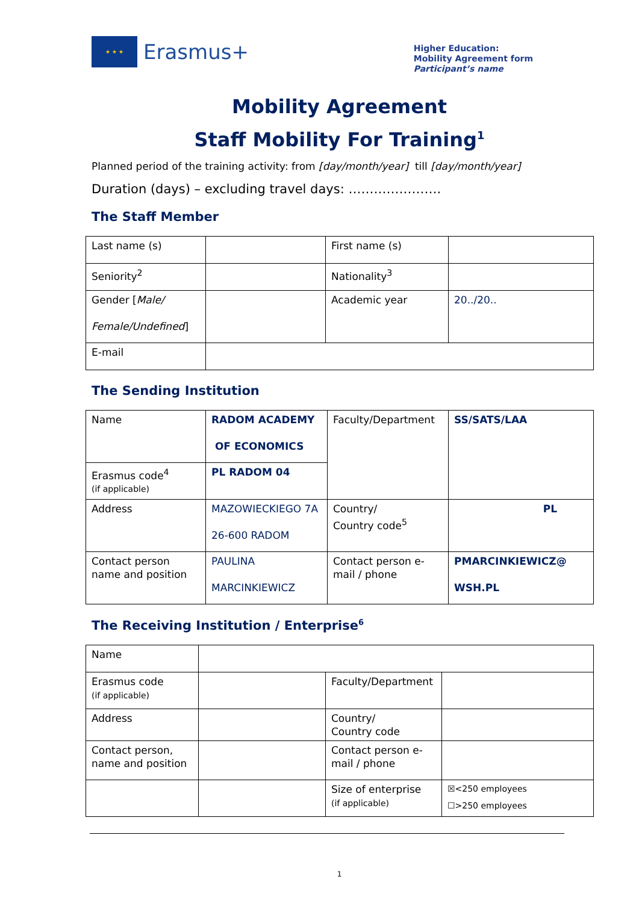★ ★ ★
Erasmus+
Higher Education:
Mobility Agreement form
Participant’s name
Mobility Agreement
Staff Mobility For Training<sup>1</sup>
Planned period of the training activity: from [day/month/year] till [day/month/year]
Duration (days) – excluding travel days: ………………….
The Staff Member
| Last name (s) | | First name (s) | |
| Seniority<sup>2</sup> | | Nationality<sup>3</sup> | |
| Gender [ Male/ Female/Undefined ] | | Academic year | 20../20.. |
| E-mail | | | |
The Sending Institution
| Name | RADOM ACADEMY OF ECONOMICS | Faculty/Department | SS/SATS/LAA |
| Erasmus code<sup>4</sup> (if applicable) | PL RADOM 04 | | |
| Address | MAZOWIECKIEGO 7A 26-600 RADOM | Country/ Country code<sup>5</sup> | PL |
| Contact person name and position | PAULINA MARCINKIEWICZ | Contact person e-mail / phone | PMARCINKIEWICZ@ WSH.PL |
The Receiving Institution / Enterprise<sup>6</sup>
| Name | | | |
| Erasmus code (if applicable) | | Faculty/Department | |
| Address | | Country/ Country code | |
| Contact person, name and position | | Contact person e-mail / phone | |
| | | Size of enterprise (if applicable) | ☒<250 employees ☐>250 employees |
1